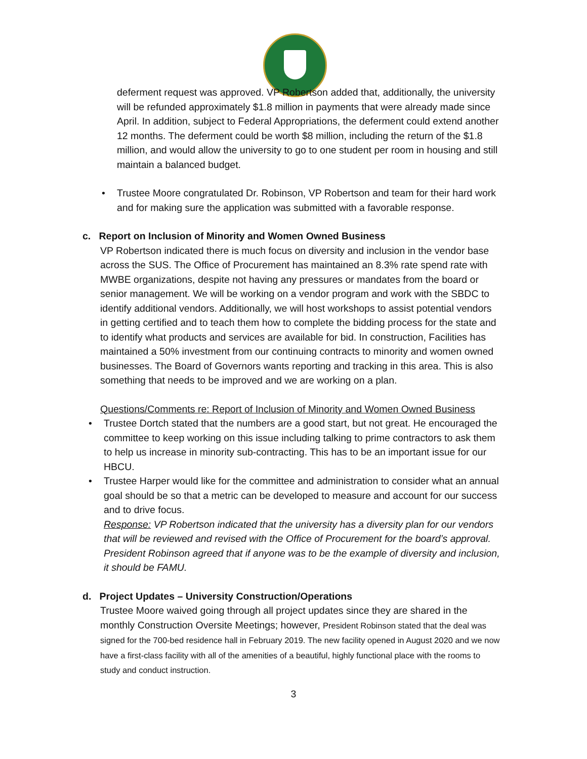deferment request was approved. VP Robertson added that, additionally, the university will be refunded approximately $1.8 million in payments that were already made since April. In addition, subject to Federal Appropriations, the deferment could extend another 12 months. The deferment could be worth $8 million, including the return of the $1.8 million, and would allow the university to go to one student per room in housing and still maintain a balanced budget.
• Trustee Moore congratulated Dr. Robinson, VP Robertson and team for their hard work and for making sure the application was submitted with a favorable response.
c. Report on Inclusion of Minority and Women Owned Business
VP Robertson indicated there is much focus on diversity and inclusion in the vendor base across the SUS. The Office of Procurement has maintained an 8.3% rate spend rate with MWBE organizations, despite not having any pressures or mandates from the board or senior management. We will be working on a vendor program and work with the SBDC to identify additional vendors. Additionally, we will host workshops to assist potential vendors in getting certified and to teach them how to complete the bidding process for the state and to identify what products and services are available for bid. In construction, Facilities has maintained a 50% investment from our continuing contracts to minority and women owned businesses. The Board of Governors wants reporting and tracking in this area. This is also something that needs to be improved and we are working on a plan.
Questions/Comments re: Report of Inclusion of Minority and Women Owned Business
• Trustee Dortch stated that the numbers are a good start, but not great. He encouraged the committee to keep working on this issue including talking to prime contractors to ask them to help us increase in minority sub-contracting. This has to be an important issue for our HBCU.
• Trustee Harper would like for the committee and administration to consider what an annual goal should be so that a metric can be developed to measure and account for our success and to drive focus.
Response: VP Robertson indicated that the university has a diversity plan for our vendors that will be reviewed and revised with the Office of Procurement for the board’s approval. President Robinson agreed that if anyone was to be the example of diversity and inclusion, it should be FAMU.
d. Project Updates – University Construction/Operations
Trustee Moore waived going through all project updates since they are shared in the monthly Construction Oversite Meetings; however, President Robinson stated that the deal was signed for the 700-bed residence hall in February 2019. The new facility opened in August 2020 and we now have a first-class facility with all of the amenities of a beautiful, highly functional place with the rooms to study and conduct instruction.
3